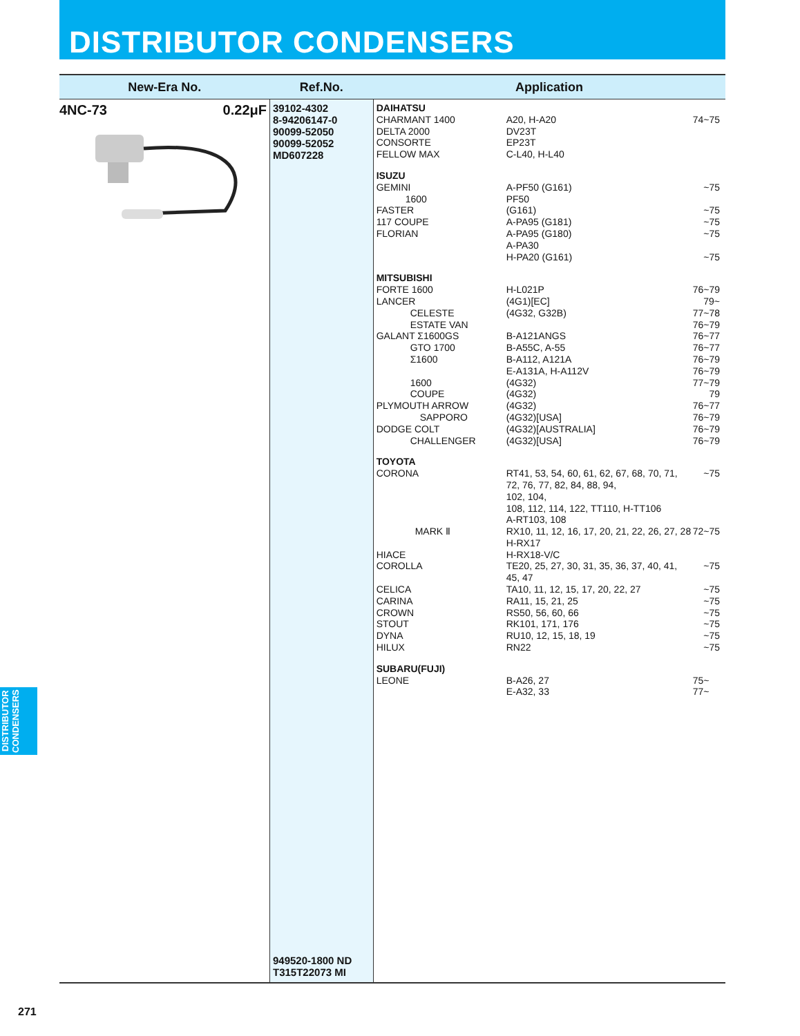DISTRIBUTOR CONDENSERS
| New-Era No. | Ref.No. | Application |
| --- | --- | --- |
| 4NC-73 0.22μF | 39102-4302 8-94206147-0 90099-52050 90099-52052 MD607228 949520-1800 ND T315T22073 MI | DAIHATSU CHARMANT 1400 A20, H-A20 74~75 DELTA 2000 DV23T CONSORTE EP23T FELLOW MAX C-L40, H-L40 ISUZU GEMINI A-PF50 (G161) ~75 1600 PF50 FASTER (G161) ~75 117 COUPE A-PA95 (G181) ~75 FLORIAN A-PA95 (G180) ~75 A-PA30 H-PA20 (G161) ~75 MITSUBISHI FORTE 1600 H-L021P 76~79 LANCER (4G1)[EC] 79~ CELESTE (4G32, G32B) 77~78 ESTATE VAN 76~79 GALANT Σ1600GS B-A121ANGS 76~77 GTO 1700 B-A55C, A-55 76~77 Σ1600 B-A112, A121A 76~79 E-A131A, H-A112V 76~79 1600 (4G32) 77~79 COUPE (4G32) 79 PLYMOUTH ARROW (4G32) 76~77 SAPPORO (4G32)[USA] 76~79 DODGE COLT (4G32)[AUSTRALIA] 76~79 CHALLENGER (4G32)[USA] 76~79 TOYOTA CORONA RT41, 53, 54, 60, 61, 62, 67, 68, 70, 71, 72, 76, 77, 82, 84, 88, 94, 102, 104, 108, 112, 114, 122, TT110, H-TT106 A-RT103, 108 ~75 MARK Ⅱ RX10, 11, 12, 16, 17, 20, 21, 22, 26, 27, 28 H-RX17 72~75 HIACE H-RX18-V/C COROLLA TE20, 25, 27, 30, 31, 35, 36, 37, 40, 41, 45, 47 ~75 CELICA TA10, 11, 12, 15, 17, 20, 22, 27 ~75 CARINA RA11, 15, 21, 25 ~75 CROWN RS50, 56, 60, 66 ~75 STOUT RK101, 171, 176 ~75 DYNA RU10, 12, 15, 18, 19 ~75 HILUX RN22 ~75 SUBARU(FUJI) LEONE B-A26, 27 75~ E-A32, 33 77~ |
DISTRIBUTOR CONDENSERS
271